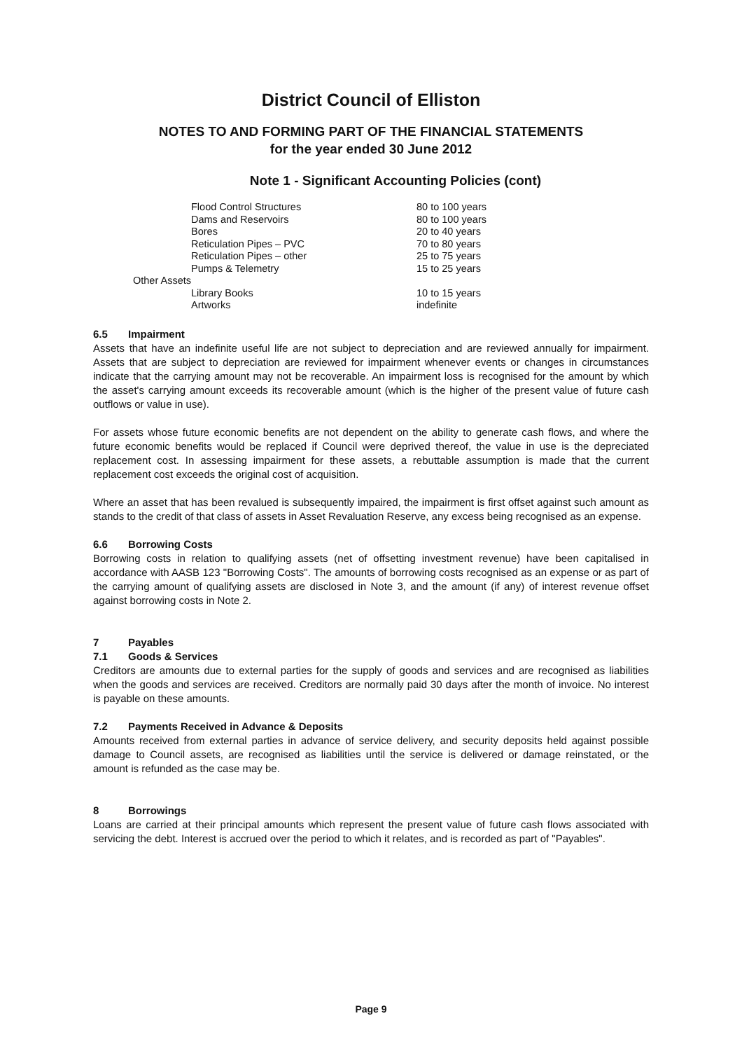District Council of Elliston
NOTES TO AND FORMING PART OF THE FINANCIAL STATEMENTS
for the year ended 30 June 2012
Note 1 - Significant Accounting Policies (cont)
| Flood Control Structures | 80 to 100 years |
| Dams and Reservoirs | 80 to 100 years |
| Bores | 20 to 40 years |
| Reticulation Pipes – PVC | 70 to 80 years |
| Reticulation Pipes – other | 25 to 75 years |
| Pumps & Telemetry | 15 to 25 years |
| Other Assets | |
| Library Books | 10 to 15 years |
| Artworks | indefinite |
6.5 Impairment
Assets that have an indefinite useful life are not subject to depreciation and are reviewed annually for impairment. Assets that are subject to depreciation are reviewed for impairment whenever events or changes in circumstances indicate that the carrying amount may not be recoverable. An impairment loss is recognised for the amount by which the asset's carrying amount exceeds its recoverable amount (which is the higher of the present value of future cash outflows or value in use).
For assets whose future economic benefits are not dependent on the ability to generate cash flows, and where the future economic benefits would be replaced if Council were deprived thereof, the value in use is the depreciated replacement cost. In assessing impairment for these assets, a rebuttable assumption is made that the current replacement cost exceeds the original cost of acquisition.
Where an asset that has been revalued is subsequently impaired, the impairment is first offset against such amount as stands to the credit of that class of assets in Asset Revaluation Reserve, any excess being recognised as an expense.
6.6 Borrowing Costs
Borrowing costs in relation to qualifying assets (net of offsetting investment revenue) have been capitalised in accordance with AASB 123 "Borrowing Costs". The amounts of borrowing costs recognised as an expense or as part of the carrying amount of qualifying assets are disclosed in Note 3, and the amount (if any) of interest revenue offset against borrowing costs in Note 2.
7 Payables
7.1 Goods & Services
Creditors are amounts due to external parties for the supply of goods and services and are recognised as liabilities when the goods and services are received. Creditors are normally paid 30 days after the month of invoice. No interest is payable on these amounts.
7.2 Payments Received in Advance & Deposits
Amounts received from external parties in advance of service delivery, and security deposits held against possible damage to Council assets, are recognised as liabilities until the service is delivered or damage reinstated, or the amount is refunded as the case may be.
8 Borrowings
Loans are carried at their principal amounts which represent the present value of future cash flows associated with servicing the debt. Interest is accrued over the period to which it relates, and is recorded as part of "Payables".
Page 9